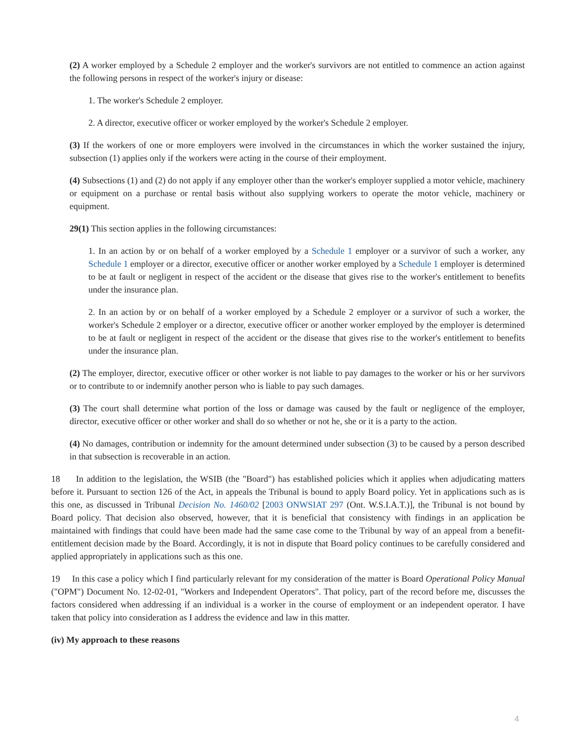(2) A worker employed by a Schedule 2 employer and the worker's survivors are not entitled to commence an action against the following persons in respect of the worker's injury or disease:
1. The worker's Schedule 2 employer.
2. A director, executive officer or worker employed by the worker's Schedule 2 employer.
(3) If the workers of one or more employers were involved in the circumstances in which the worker sustained the injury, subsection (1) applies only if the workers were acting in the course of their employment.
(4) Subsections (1) and (2) do not apply if any employer other than the worker's employer supplied a motor vehicle, machinery or equipment on a purchase or rental basis without also supplying workers to operate the motor vehicle, machinery or equipment.
29(1) This section applies in the following circumstances:
1. In an action by or on behalf of a worker employed by a Schedule 1 employer or a survivor of such a worker, any Schedule 1 employer or a director, executive officer or another worker employed by a Schedule 1 employer is determined to be at fault or negligent in respect of the accident or the disease that gives rise to the worker's entitlement to benefits under the insurance plan.
2. In an action by or on behalf of a worker employed by a Schedule 2 employer or a survivor of such a worker, the worker's Schedule 2 employer or a director, executive officer or another worker employed by the employer is determined to be at fault or negligent in respect of the accident or the disease that gives rise to the worker's entitlement to benefits under the insurance plan.
(2) The employer, director, executive officer or other worker is not liable to pay damages to the worker or his or her survivors or to contribute to or indemnify another person who is liable to pay such damages.
(3) The court shall determine what portion of the loss or damage was caused by the fault or negligence of the employer, director, executive officer or other worker and shall do so whether or not he, she or it is a party to the action.
(4) No damages, contribution or indemnity for the amount determined under subsection (3) to be caused by a person described in that subsection is recoverable in an action.
18 In addition to the legislation, the WSIB (the "Board") has established policies which it applies when adjudicating matters before it. Pursuant to section 126 of the Act, in appeals the Tribunal is bound to apply Board policy. Yet in applications such as is this one, as discussed in Tribunal Decision No. 1460/02 [2003 ONWSIAT 297 (Ont. W.S.I.A.T.)], the Tribunal is not bound by Board policy. That decision also observed, however, that it is beneficial that consistency with findings in an application be maintained with findings that could have been made had the same case come to the Tribunal by way of an appeal from a benefit-entitlement decision made by the Board. Accordingly, it is not in dispute that Board policy continues to be carefully considered and applied appropriately in applications such as this one.
19 In this case a policy which I find particularly relevant for my consideration of the matter is Board Operational Policy Manual ("OPM") Document No. 12-02-01, "Workers and Independent Operators". That policy, part of the record before me, discusses the factors considered when addressing if an individual is a worker in the course of employment or an independent operator. I have taken that policy into consideration as I address the evidence and law in this matter.
(iv) My approach to these reasons
4